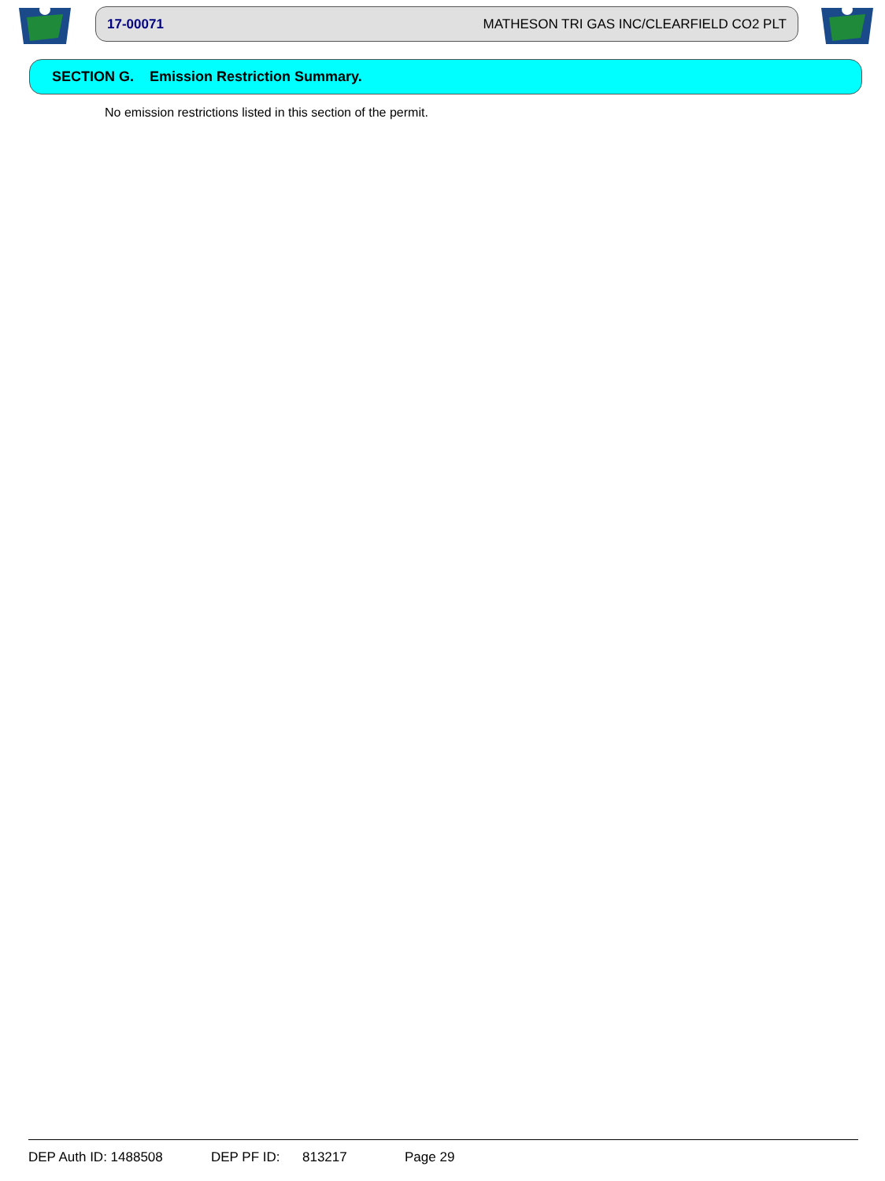17-00071 MATHESON TRI GAS INC/CLEARFIELD CO2 PLT
SECTION G. Emission Restriction Summary.
No emission restrictions listed in this section of the permit.
DEP Auth ID: 1488508 DEP PF ID: 813217 Page 29